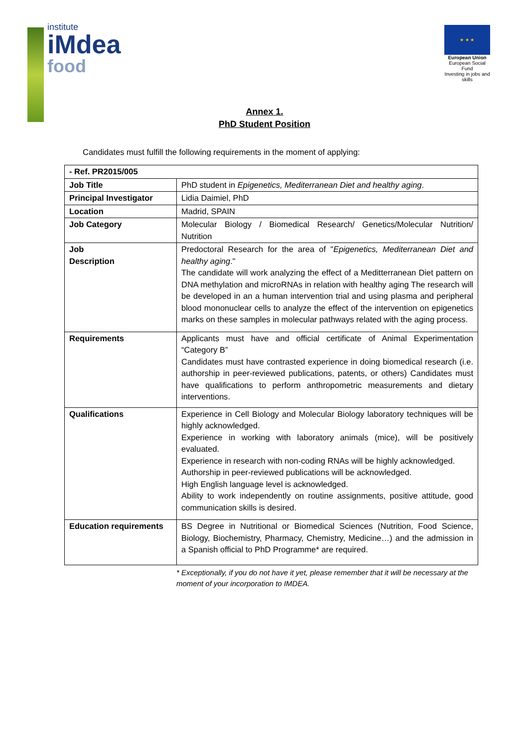institute
iMdea
food
★ ★ ★
European Union
European Social Fund
Investing in jobs and skills
Annex 1.
PhD Student Position
Candidates must fulfill the following requirements in the moment of applying:
| - Ref. PR2015/005 | |
| Job Title | PhD student in Epigenetics, Mediterranean Diet and healthy aging . |
| Principal Investigator | Lidia Daimiel, PhD |
| Location | Madrid, SPAIN |
| Job Category | Molecular Biology / Biomedical Research/ Genetics/Molecular Nutrition/ Nutrition |
| Job Description | Predoctoral Research for the area of " Epigenetics, Mediterranean Diet and healthy aging ." The candidate will work analyzing the effect of a Meditterranean Diet pattern on DNA methylation and microRNAs in relation with healthy aging The research will be developed in an a human intervention trial and using plasma and peripheral blood mononuclear cells to analyze the effect of the intervention on epigenetics marks on these samples in molecular pathways related with the aging process. |
| Requirements | Applicants must have and official certificate of Animal Experimentation “Category B” Candidates must have contrasted experience in doing biomedical research (i.e. authorship in peer-reviewed publications, patents, or others) Candidates must have qualifications to perform anthropometric measurements and dietary interventions. |
| Qualifications | Experience in Cell Biology and Molecular Biology laboratory techniques will be highly acknowledged. Experience in working with laboratory animals (mice), will be positively evaluated. Experience in research with non-coding RNAs will be highly acknowledged. Authorship in peer-reviewed publications will be acknowledged. High English language level is acknowledged. Ability to work independently on routine assignments, positive attitude, good communication skills is desired. |
| Education requirements | BS Degree in Nutritional or Biomedical Sciences (Nutrition, Food Science, Biology, Biochemistry, Pharmacy, Chemistry, Medicine…) and the admission in a Spanish official to PhD Programme* are required. |
* Exceptionally, if you do not have it yet, please remember that it will be necessary at the moment of your incorporation to IMDEA.